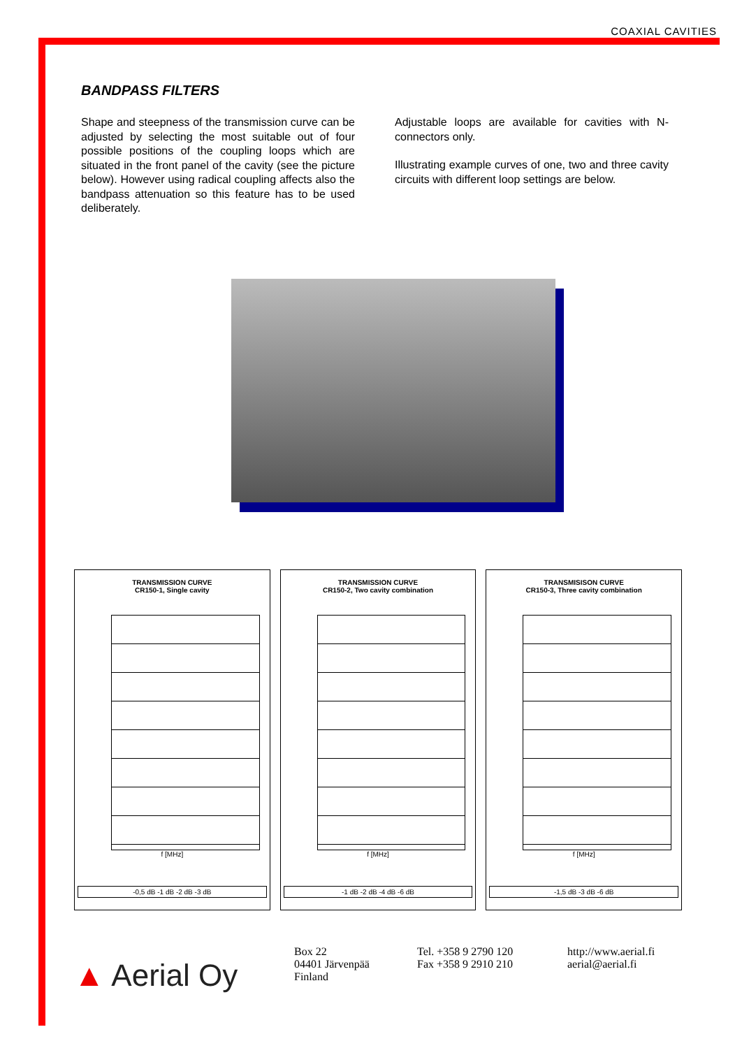COAXIAL CAVITIES
BANDPASS FILTERS
Shape and steepness of the transmission curve can be adjusted by selecting the most suitable out of four possible positions of the coupling loops which are situated in the front panel of the cavity (see the picture below). However using radical coupling affects also the bandpass attenuation so this feature has to be used deliberately.
Adjustable loops are available for cavities with N-connectors only.
Illustrating example curves of one, two and three cavity circuits with different loop settings are below.
TRANSMISSION CURVE
CR150-1, Single cavity
f [MHz]
-0,5 dB -1 dB -2 dB -3 dB
TRANSMISSION CURVE
CR150-2, Two cavity combination
f [MHz]
-1 dB -2 dB -4 dB -6 dB
TRANSMISISON CURVE
CR150-3, Three cavity combination
f [MHz]
-1,5 dB -3 dB -6 dB
▲ Aerial Oy
Box 22
04401 Järvenpää
Finland
Tel. +358 9 2790 120
Fax +358 9 2910 210
http://www.aerial.fi
aerial@aerial.fi